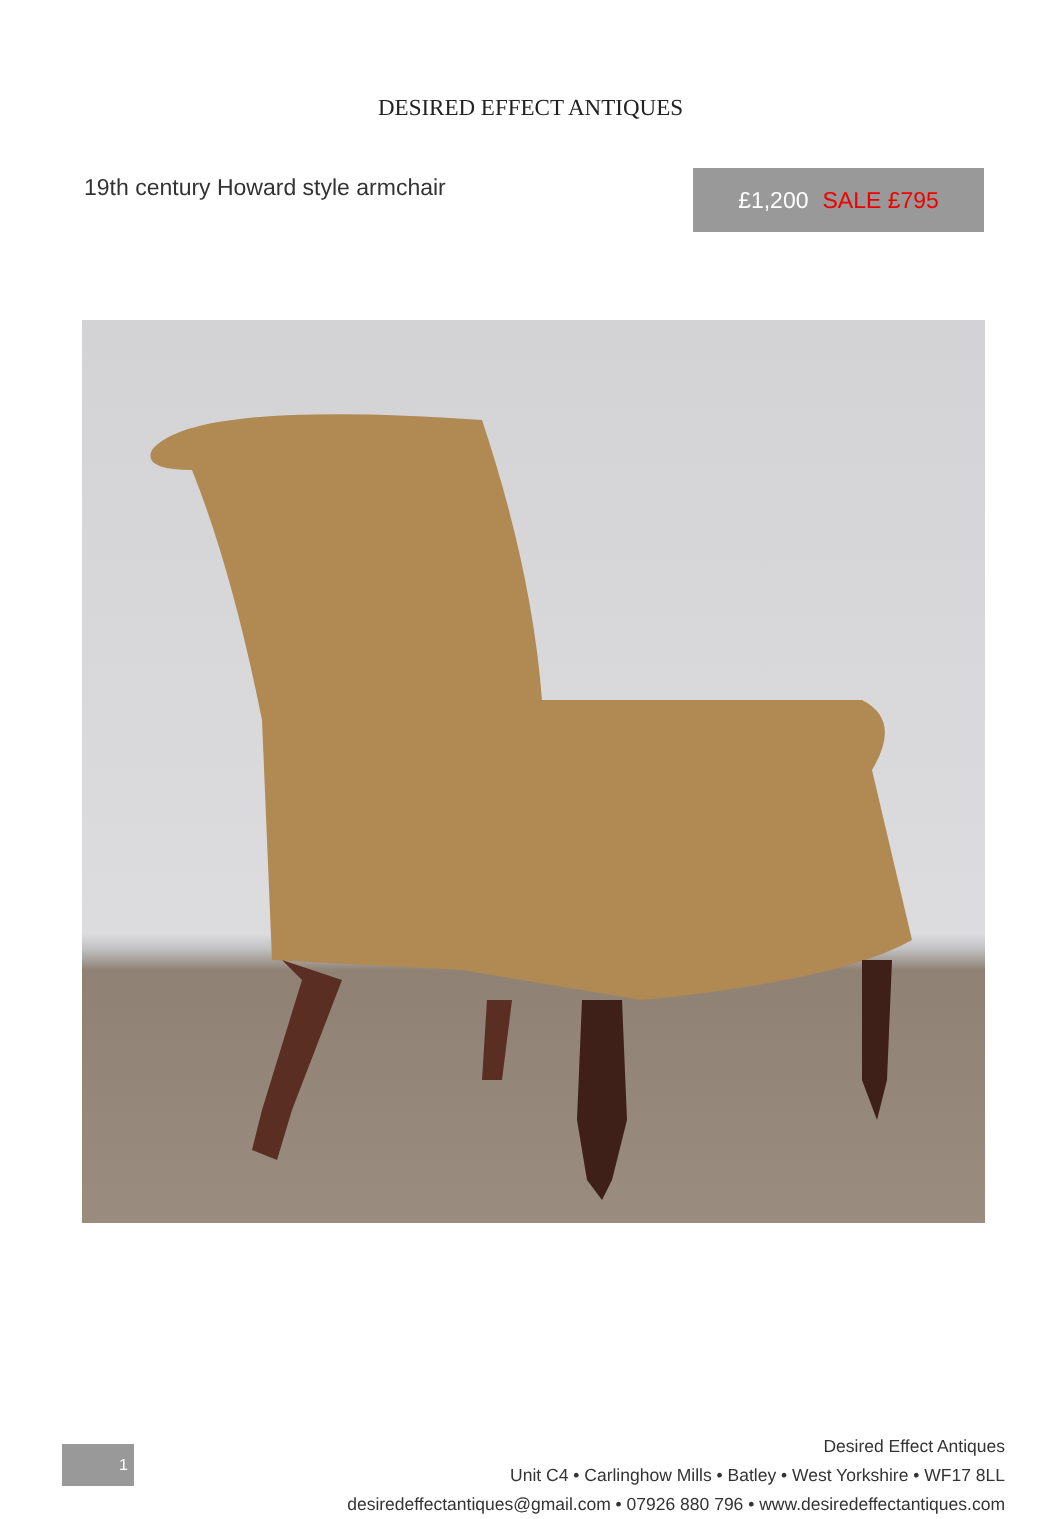DESIRED EFFECT ANTIQUES
19th century Howard style armchair
£1,200 SALE £795
1
Desired Effect Antiques
Unit C4 • Carlinghow Mills • Batley • West Yorkshire • WF17 8LL
desiredeffectantiques@gmail.com • 07926 880 796 • www.desiredeffectantiques.com